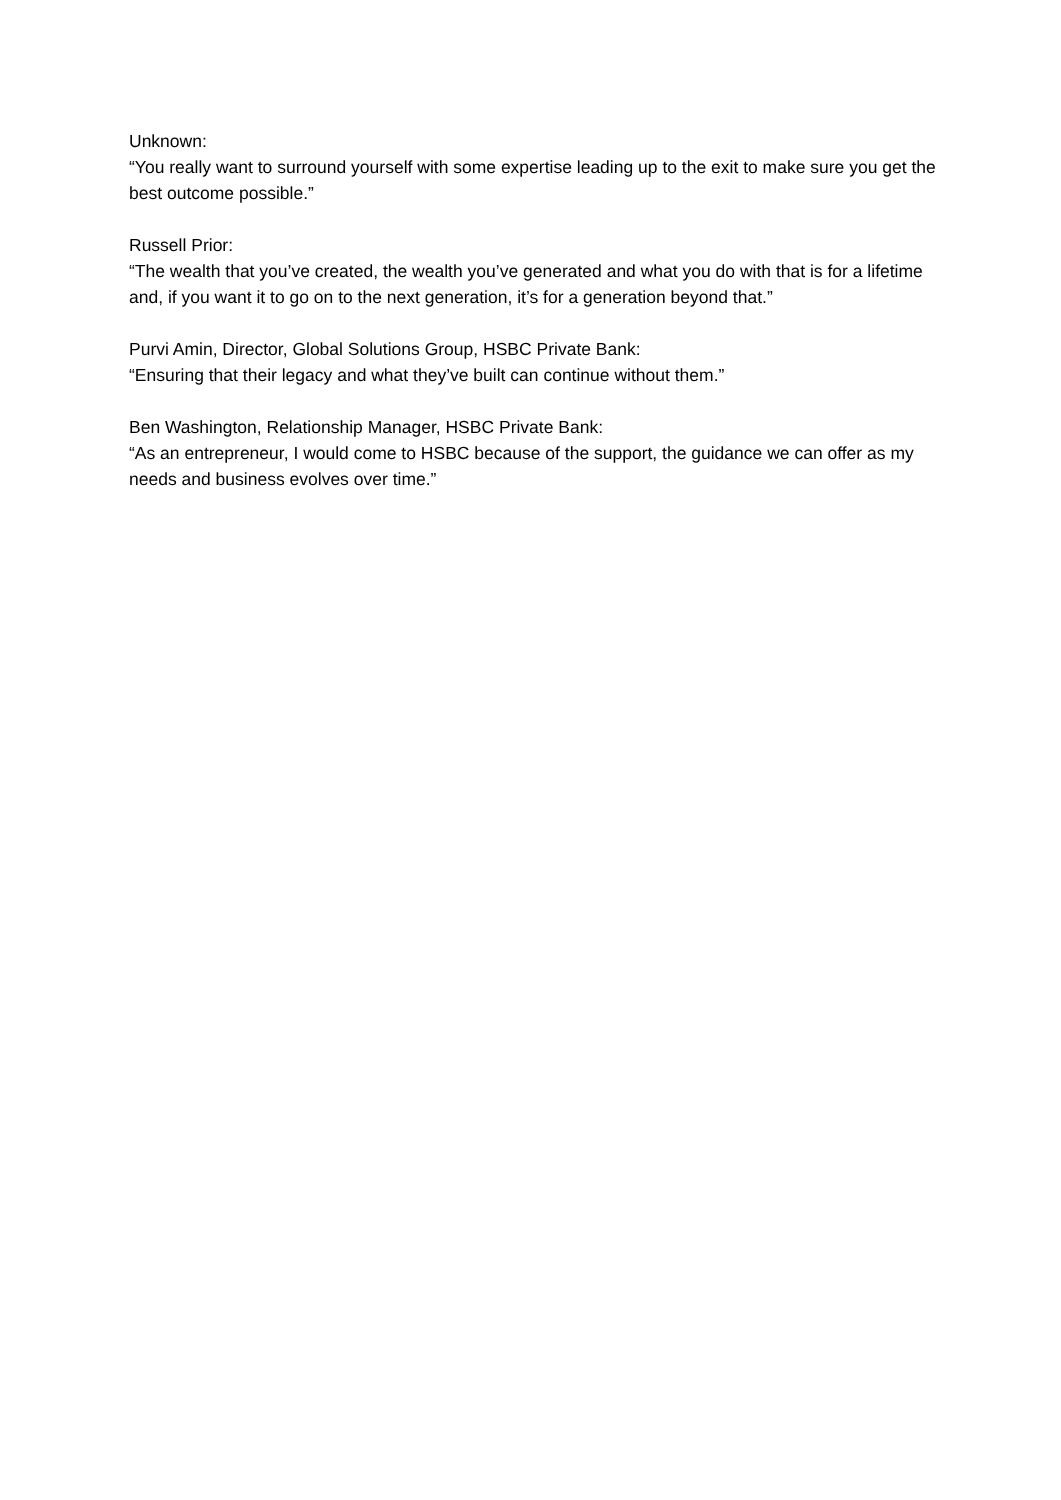Unknown:
“You really want to surround yourself with some expertise leading up to the exit to make sure you get the best outcome possible.”
Russell Prior:
“The wealth that you’ve created, the wealth you’ve generated and what you do with that is for a lifetime and, if you want it to go on to the next generation, it’s for a generation beyond that.”
Purvi Amin, Director, Global Solutions Group, HSBC Private Bank:
“Ensuring that their legacy and what they’ve built can continue without them.”
Ben Washington, Relationship Manager, HSBC Private Bank:
“As an entrepreneur, I would come to HSBC because of the support, the guidance we can offer as my needs and business evolves over time.”